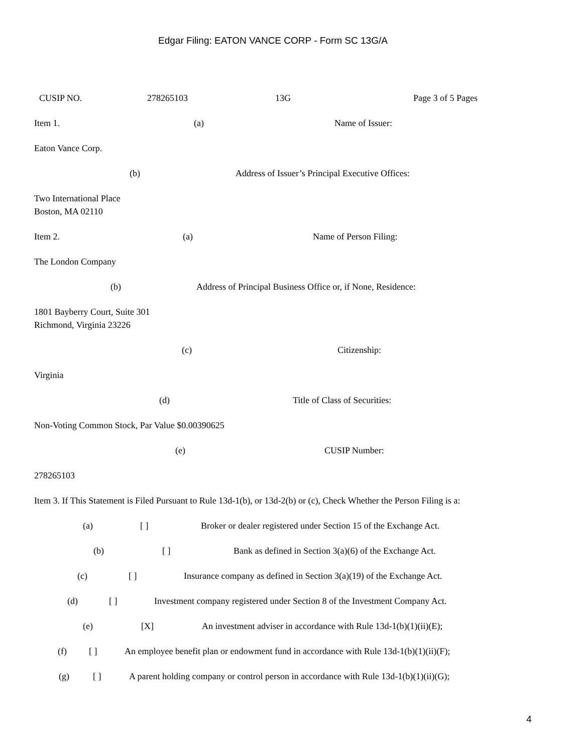Edgar Filing: EATON VANCE CORP - Form SC 13G/A
CUSIP NO. 278265103 13G Page 3 of 5 Pages
Item 1. (a) Name of Issuer:
Eaton Vance Corp.
(b) Address of Issuer’s Principal Executive Offices:
Two International Place
Boston, MA 02110
Item 2. (a) Name of Person Filing:
The London Company
(b) Address of Principal Business Office or, if None, Residence:
1801 Bayberry Court, Suite 301
Richmond, Virginia 23226
(c) Citizenship:
Virginia
(d) Title of Class of Securities:
Non-Voting Common Stock, Par Value $0.00390625
(e) CUSIP Number:
278265103
Item 3. If This Statement is Filed Pursuant to Rule 13d-1(b), or 13d-2(b) or (c), Check Whether the Person Filing is a:
(a) [ ] Broker or dealer registered under Section 15 of the Exchange Act.
(b) [ ] Bank as defined in Section 3(a)(6) of the Exchange Act.
(c) [ ] Insurance company as defined in Section 3(a)(19) of the Exchange Act.
(d) [ ] Investment company registered under Section 8 of the Investment Company Act.
(e) [X] An investment adviser in accordance with Rule 13d-1(b)(1)(ii)(E);
(f) [ ] An employee benefit plan or endowment fund in accordance with Rule 13d-1(b)(1)(ii)(F);
(g) [ ] A parent holding company or control person in accordance with Rule 13d-1(b)(1)(ii)(G);
4